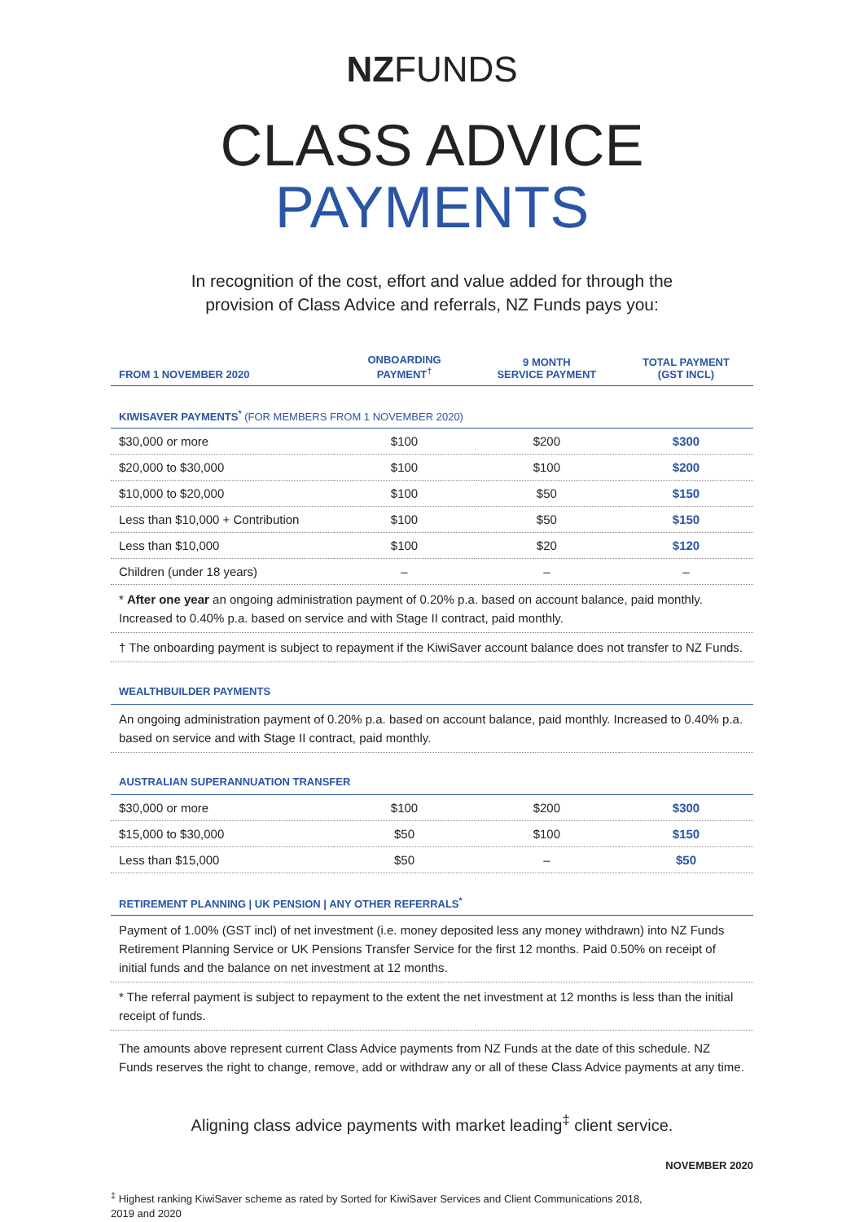NZFUNDS
CLASS ADVICE
PAYMENTS
In recognition of the cost, effort and value added for through the
provision of Class Advice and referrals, NZ Funds pays you:
| FROM 1 NOVEMBER 2020 | ONBOARDING PAYMENT<sup>†</sup> | 9 MONTH SERVICE PAYMENT | TOTAL PAYMENT (GST INCL) |
| --- | --- | --- | --- |
| KIWISAVER PAYMENTS<sup>*</sup> (FOR MEMBERS FROM 1 NOVEMBER 2020) | | | |
| $30,000 or more | $100 | $200 | $300 |
| $20,000 to $30,000 | $100 | $100 | $200 |
| $10,000 to $20,000 | $100 | $50 | $150 |
| Less than $10,000 + Contribution | $100 | $50 | $150 |
| Less than $10,000 | $100 | $20 | $120 |
| Children (under 18 years) | – | – | – |
| * After one year an ongoing administration payment of 0.20% p.a. based on account balance, paid monthly. Increased to 0.40% p.a. based on service and with Stage II contract, paid monthly. | | | |
| † The onboarding payment is subject to repayment if the KiwiSaver account balance does not transfer to NZ Funds. | | | |
| WEALTHBUILDER PAYMENTS | | | |
| An ongoing administration payment of 0.20% p.a. based on account balance, paid monthly. Increased to 0.40% p.a. based on service and with Stage II contract, paid monthly. | | | |
| AUSTRALIAN SUPERANNUATION TRANSFER | | | |
| $30,000 or more | $100 | $200 | $300 |
| $15,000 to $30,000 | $50 | $100 | $150 |
| Less than $15,000 | $50 | – | $50 |
| RETIREMENT PLANNING / UK PENSION / ANY OTHER REFERRALS<sup>*</sup> | | | |
| Payment of 1.00% (GST incl) of net investment (i.e. money deposited less any money withdrawn) into NZ Funds Retirement Planning Service or UK Pensions Transfer Service for the first 12 months. Paid 0.50% on receipt of initial funds and the balance on net investment at 12 months. | | | |
| * The referral payment is subject to repayment to the extent the net investment at 12 months is less than the initial receipt of funds. | | | |
| The amounts above represent current Class Advice payments from NZ Funds at the date of this schedule. NZ Funds reserves the right to change, remove, add or withdraw any or all of these Class Advice payments at any time. | | | |
Aligning class advice payments with market leading<sup>‡</sup> client service.
NOVEMBER 2020
<sup>‡</sup> Highest ranking KiwiSaver scheme as rated by Sorted for KiwiSaver Services and Client Communications 2018,
2019 and 2020